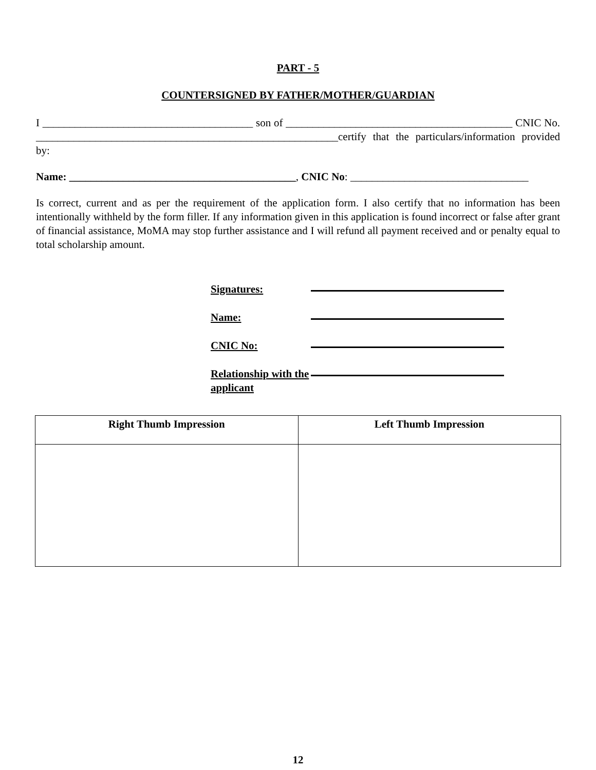PART - 5
COUNTERSIGNED BY FATHER/MOTHER/GUARDIAN
I _______________________________________ son of __________________________________________ CNIC No. ________________________________________________________certify that the particulars/information provided by:
Name: __________________________________________, CNIC No: _________________________________
Is correct, current and as per the requirement of the application form. I also certify that no information has been intentionally withheld by the form filler. If any information given in this application is found incorrect or false after grant of financial assistance, MoMA may stop further assistance and I will refund all payment received and or penalty equal to total scholarship amount.
Signatures:
Name:
CNIC No:
Relationship with the applicant
| Right Thumb Impression | Left Thumb Impression |
| --- | --- |
12